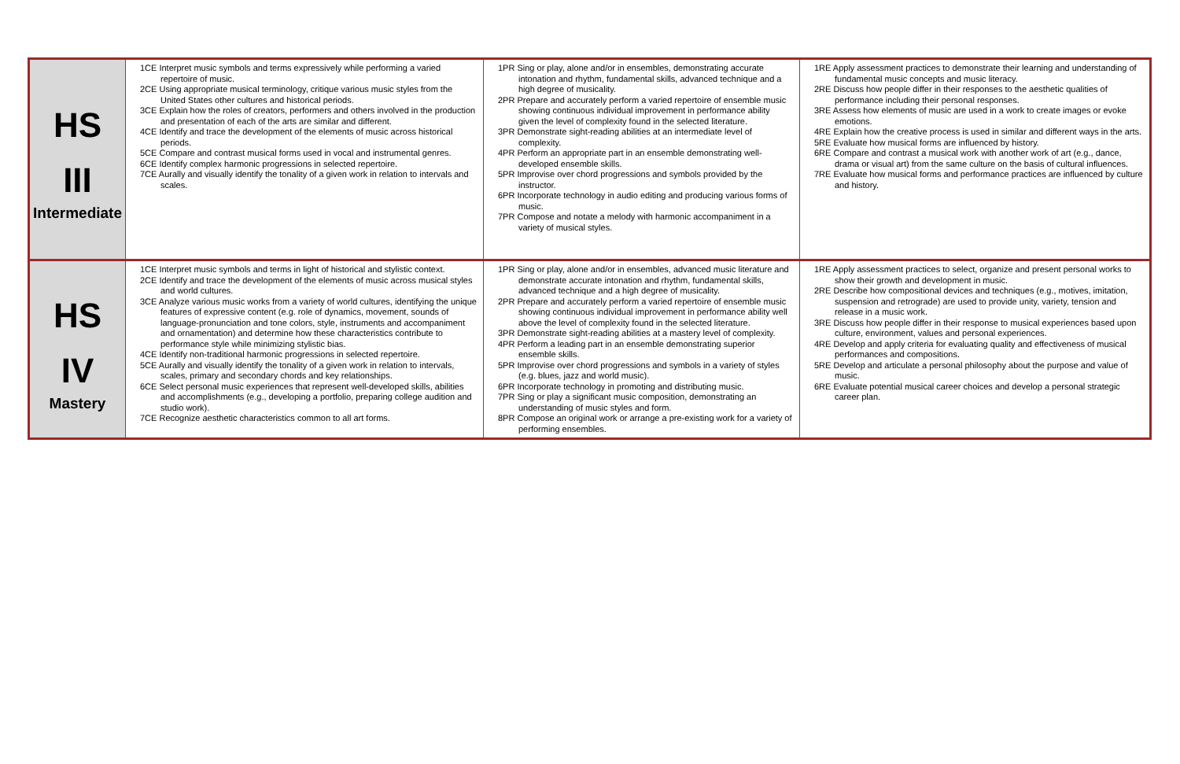| HS III Intermediate | 1CE Interpret music symbols and terms expressively while performing a varied repertoire of music. 2CE Using appropriate musical terminology, critique various music styles from the United States other cultures and historical periods. 3CE Explain how the roles of creators, performers and others involved in the production and presentation of each of the arts are similar and different. 4CE Identify and trace the development of the elements of music across historical periods. 5CE Compare and contrast musical forms used in vocal and instrumental genres. 6CE Identify complex harmonic progressions in selected repertoire. 7CE Aurally and visually identify the tonality of a given work in relation to intervals and scales. | 1PR Sing or play, alone and/or in ensembles, demonstrating accurate intonation and rhythm, fundamental skills, advanced technique and a high degree of musicality. 2PR Prepare and accurately perform a varied repertoire of ensemble music showing continuous individual improvement in performance ability given the level of complexity found in the selected literature. 3PR Demonstrate sight-reading abilities at an intermediate level of complexity. 4PR Perform an appropriate part in an ensemble demonstrating well-developed ensemble skills. 5PR Improvise over chord progressions and symbols provided by the instructor. 6PR Incorporate technology in audio editing and producing various forms of music. 7PR Compose and notate a melody with harmonic accompaniment in a variety of musical styles. | 1RE Apply assessment practices to demonstrate their learning and understanding of fundamental music concepts and music literacy. 2RE Discuss how people differ in their responses to the aesthetic qualities of performance including their personal responses. 3RE Assess how elements of music are used in a work to create images or evoke emotions. 4RE Explain how the creative process is used in similar and different ways in the arts. 5RE Evaluate how musical forms are influenced by history. 6RE Compare and contrast a musical work with another work of art (e.g., dance, drama or visual art) from the same culture on the basis of cultural influences. 7RE Evaluate how musical forms and performance practices are influenced by culture and history. |
| HS IV Mastery | 1CE Interpret music symbols and terms in light of historical and stylistic context. 2CE Identify and trace the development of the elements of music across musical styles and world cultures. 3CE Analyze various music works from a variety of world cultures, identifying the unique features of expressive content (e.g. role of dynamics, movement, sounds of language-pronunciation and tone colors, style, instruments and accompaniment and ornamentation) and determine how these characteristics contribute to performance style while minimizing stylistic bias. 4CE Identify non-traditional harmonic progressions in selected repertoire. 5CE Aurally and visually identify the tonality of a given work in relation to intervals, scales, primary and secondary chords and key relationships. 6CE Select personal music experiences that represent well-developed skills, abilities and accomplishments (e.g., developing a portfolio, preparing college audition and studio work). 7CE Recognize aesthetic characteristics common to all art forms. | 1PR Sing or play, alone and/or in ensembles, advanced music literature and demonstrate accurate intonation and rhythm, fundamental skills, advanced technique and a high degree of musicality. 2PR Prepare and accurately perform a varied repertoire of ensemble music showing continuous individual improvement in performance ability well above the level of complexity found in the selected literature. 3PR Demonstrate sight-reading abilities at a mastery level of complexity. 4PR Perform a leading part in an ensemble demonstrating superior ensemble skills. 5PR Improvise over chord progressions and symbols in a variety of styles (e.g. blues, jazz and world music). 6PR Incorporate technology in promoting and distributing music. 7PR Sing or play a significant music composition, demonstrating an understanding of music styles and form. 8PR Compose an original work or arrange a pre-existing work for a variety of performing ensembles. | 1RE Apply assessment practices to select, organize and present personal works to show their growth and development in music. 2RE Describe how compositional devices and techniques (e.g., motives, imitation, suspension and retrograde) are used to provide unity, variety, tension and release in a music work. 3RE Discuss how people differ in their response to musical experiences based upon culture, environment, values and personal experiences. 4RE Develop and apply criteria for evaluating quality and effectiveness of musical performances and compositions. 5RE Develop and articulate a personal philosophy about the purpose and value of music. 6RE Evaluate potential musical career choices and develop a personal strategic career plan. |